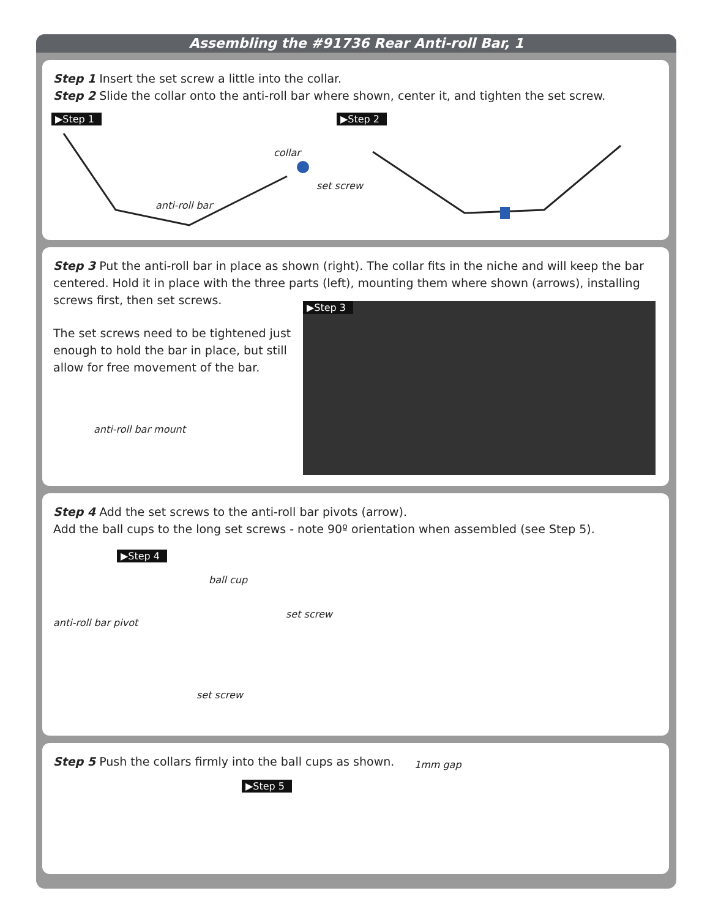Assembling the #91736 Rear Anti-roll Bar, 1
Step 1 Insert the set screw a little into the collar.
Step 2 Slide the collar onto the anti-roll bar where shown, center it, and tighten the set screw.
▶Step 1 ▶Step 2
collar
set screw
anti-roll bar
Step 3 Put the anti-roll bar in place as shown (right). The collar fits in the niche and will keep the bar centered. Hold it in place with the three parts (left), mounting them where shown (arrows), installing screws first, then set screws.
The set screws need to be tightened just enough to hold the bar in place, but still allow for free movement of the bar.
anti-roll bar mount
▶Step 3
Step 4 Add the set screws to the anti-roll bar pivots (arrow).
Add the ball cups to the long set screws - note 90º orientation when assembled (see Step 5).
▶Step 4
ball cup
set screw
anti-roll bar pivot
set screw
Step 5 Push the collars firmly into the ball cups as shown.
▶Step 5
1mm gap